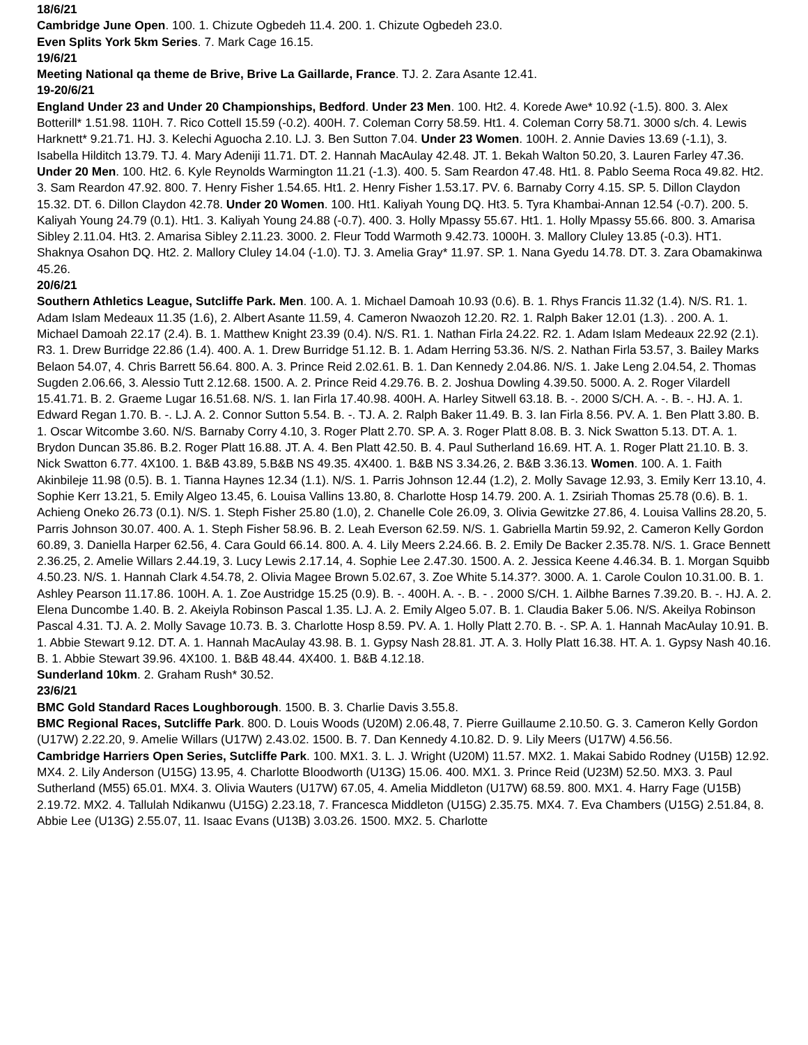18/6/21
Cambridge June Open. 100. 1. Chizute Ogbedeh 11.4. 200. 1. Chizute Ogbedeh 23.0.
Even Splits York 5km Series. 7. Mark Cage 16.15.
19/6/21
Meeting National qa theme de Brive, Brive La Gaillarde, France. TJ. 2. Zara Asante 12.41.
19-20/6/21
England Under 23 and Under 20 Championships, Bedford. Under 23 Men. 100. Ht2. 4. Korede Awe* 10.92 (-1.5). 800. 3. Alex Botterill* 1.51.98. 110H. 7. Rico Cottell 15.59 (-0.2). 400H. 7. Coleman Corry 58.59. Ht1. 4. Coleman Corry 58.71. 3000 s/ch. 4. Lewis Harknett* 9.21.71. HJ. 3. Kelechi Aguocha 2.10. LJ. 3. Ben Sutton 7.04. Under 23 Women. 100H. 2. Annie Davies 13.69 (-1.1), 3. Isabella Hilditch 13.79. TJ. 4. Mary Adeniji 11.71. DT. 2. Hannah MacAulay 42.48. JT. 1. Bekah Walton 50.20, 3. Lauren Farley 47.36. Under 20 Men. 100. Ht2. 6. Kyle Reynolds Warmington 11.21 (-1.3). 400. 5. Sam Reardon 47.48. Ht1. 8. Pablo Seema Roca 49.82. Ht2. 3. Sam Reardon 47.92. 800. 7. Henry Fisher 1.54.65. Ht1. 2. Henry Fisher 1.53.17. PV. 6. Barnaby Corry 4.15. SP. 5. Dillon Claydon 15.32. DT. 6. Dillon Claydon 42.78. Under 20 Women. 100. Ht1. Kaliyah Young DQ. Ht3. 5. Tyra Khambai-Annan 12.54 (-0.7). 200. 5. Kaliyah Young 24.79 (0.1). Ht1. 3. Kaliyah Young 24.88 (-0.7). 400. 3. Holly Mpassy 55.67. Ht1. 1. Holly Mpassy 55.66. 800. 3. Amarisa Sibley 2.11.04. Ht3. 2. Amarisa Sibley 2.11.23. 3000. 2. Fleur Todd Warmoth 9.42.73. 1000H. 3. Mallory Cluley 13.85 (-0.3). HT1. Shaknya Osahon DQ. Ht2. 2. Mallory Cluley 14.04 (-1.0). TJ. 3. Amelia Gray* 11.97. SP. 1. Nana Gyedu 14.78. DT. 3. Zara Obamakinwa 45.26.
20/6/21
Southern Athletics League, Sutcliffe Park. Men. 100. A. 1. Michael Damoah 10.93 (0.6). B. 1. Rhys Francis 11.32 (1.4). N/S. R1. 1. Adam Islam Medeaux 11.35 (1.6), 2. Albert Asante 11.59, 4. Cameron Nwaozoh 12.20. R2. 1. Ralph Baker 12.01 (1.3). . 200. A. 1. Michael Damoah 22.17 (2.4). B. 1. Matthew Knight 23.39 (0.4). N/S. R1. 1. Nathan Firla 24.22. R2. 1. Adam Islam Medeaux 22.92 (2.1). R3. 1. Drew Burridge 22.86 (1.4). 400. A. 1. Drew Burridge 51.12. B. 1. Adam Herring 53.36. N/S. 2. Nathan Firla 53.57, 3. Bailey Marks Belaon 54.07, 4. Chris Barrett 56.64. 800. A. 3. Prince Reid 2.02.61. B. 1. Dan Kennedy 2.04.86. N/S. 1. Jake Leng 2.04.54, 2. Thomas Sugden 2.06.66, 3. Alessio Tutt 2.12.68. 1500. A. 2. Prince Reid 4.29.76. B. 2. Joshua Dowling 4.39.50. 5000. A. 2. Roger Vilardell 15.41.71. B. 2. Graeme Lugar 16.51.68. N/S. 1. Ian Firla 17.40.98. 400H. A. Harley Sitwell 63.18. B. -. 2000 S/CH. A. -. B. -. HJ. A. 1. Edward Regan 1.70. B. -. LJ. A. 2. Connor Sutton 5.54. B. -. TJ. A. 2. Ralph Baker 11.49. B. 3. Ian Firla 8.56. PV. A. 1. Ben Platt 3.80. B. 1. Oscar Witcombe 3.60. N/S. Barnaby Corry 4.10, 3. Roger Platt 2.70. SP. A. 3. Roger Platt 8.08. B. 3. Nick Swatton 5.13. DT. A. 1. Brydon Duncan 35.86. B.2. Roger Platt 16.88. JT. A. 4. Ben Platt 42.50. B. 4. Paul Sutherland 16.69. HT. A. 1. Roger Platt 21.10. B. 3. Nick Swatton 6.77. 4X100. 1. B&B 43.89, 5.B&B NS 49.35. 4X400. 1. B&B NS 3.34.26, 2. B&B 3.36.13. Women. 100. A. 1. Faith Akinbileje 11.98 (0.5). B. 1. Tianna Haynes 12.34 (1.1). N/S. 1. Parris Johnson 12.44 (1.2), 2. Molly Savage 12.93, 3. Emily Kerr 13.10, 4. Sophie Kerr 13.21, 5. Emily Algeo 13.45, 6. Louisa Vallins 13.80, 8. Charlotte Hosp 14.79. 200. A. 1. Zsiriah Thomas 25.78 (0.6). B. 1. Achieng Oneko 26.73 (0.1). N/S. 1. Steph Fisher 25.80 (1.0), 2. Chanelle Cole 26.09, 3. Olivia Gewitzke 27.86, 4. Louisa Vallins 28.20, 5. Parris Johnson 30.07. 400. A. 1. Steph Fisher 58.96. B. 2. Leah Everson 62.59. N/S. 1. Gabriella Martin 59.92, 2. Cameron Kelly Gordon 60.89, 3. Daniella Harper 62.56, 4. Cara Gould 66.14. 800. A. 4. Lily Meers 2.24.66. B. 2. Emily De Backer 2.35.78. N/S. 1. Grace Bennett 2.36.25, 2. Amelie Willars 2.44.19, 3. Lucy Lewis 2.17.14, 4. Sophie Lee 2.47.30. 1500. A. 2. Jessica Keene 4.46.34. B. 1. Morgan Squibb 4.50.23. N/S. 1. Hannah Clark 4.54.78, 2. Olivia Magee Brown 5.02.67, 3. Zoe White 5.14.37?. 3000. A. 1. Carole Coulon 10.31.00. B. 1. Ashley Pearson 11.17.86. 100H. A. 1. Zoe Austridge 15.25 (0.9). B. -. 400H. A. -. B. - . 2000 S/CH. 1. Ailbhe Barnes 7.39.20. B. -. HJ. A. 2. Elena Duncombe 1.40. B. 2. Akeiyla Robinson Pascal 1.35. LJ. A. 2. Emily Algeo 5.07. B. 1. Claudia Baker 5.06. N/S. Akeilya Robinson Pascal 4.31. TJ. A. 2. Molly Savage 10.73. B. 3. Charlotte Hosp 8.59. PV. A. 1. Holly Platt 2.70. B. -. SP. A. 1. Hannah MacAulay 10.91. B. 1. Abbie Stewart 9.12. DT. A. 1. Hannah MacAulay 43.98. B. 1. Gypsy Nash 28.81. JT. A. 3. Holly Platt 16.38. HT. A. 1. Gypsy Nash 40.16. B. 1. Abbie Stewart 39.96. 4X100. 1. B&B 48.44. 4X400. 1. B&B 4.12.18.
Sunderland 10km. 2. Graham Rush* 30.52.
23/6/21
BMC Gold Standard Races Loughborough. 1500. B. 3. Charlie Davis 3.55.8.
BMC Regional Races, Sutcliffe Park. 800. D. Louis Woods (U20M) 2.06.48, 7. Pierre Guillaume 2.10.50. G. 3. Cameron Kelly Gordon (U17W) 2.22.20, 9. Amelie Willars (U17W) 2.43.02. 1500. B. 7. Dan Kennedy 4.10.82. D. 9. Lily Meers (U17W) 4.56.56.
Cambridge Harriers Open Series, Sutcliffe Park. 100. MX1. 3. L. J. Wright (U20M) 11.57. MX2. 1. Makai Sabido Rodney (U15B) 12.92. MX4. 2. Lily Anderson (U15G) 13.95, 4. Charlotte Bloodworth (U13G) 15.06. 400. MX1. 3. Prince Reid (U23M) 52.50. MX3. 3. Paul Sutherland (M55) 65.01. MX4. 3. Olivia Wauters (U17W) 67.05, 4. Amelia Middleton (U17W) 68.59. 800. MX1. 4. Harry Fage (U15B) 2.19.72. MX2. 4. Tallulah Ndikanwu (U15G) 2.23.18, 7. Francesca Middleton (U15G) 2.35.75. MX4. 7. Eva Chambers (U15G) 2.51.84, 8. Abbie Lee (U13G) 2.55.07, 11. Isaac Evans (U13B) 3.03.26. 1500. MX2. 5. Charlotte